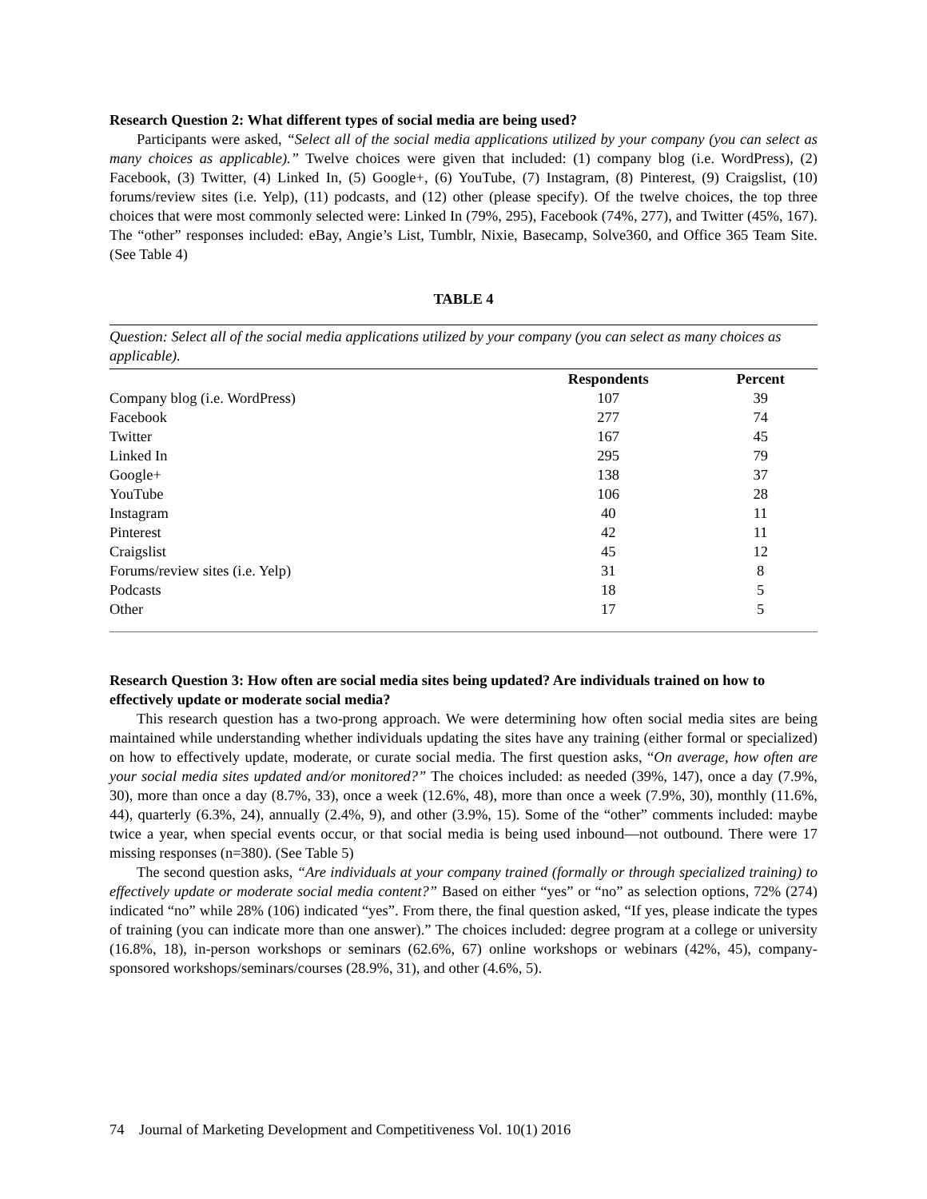Research Question 2: What different types of social media are being used?
Participants were asked, “Select all of the social media applications utilized by your company (you can select as many choices as applicable).” Twelve choices were given that included: (1) company blog (i.e. WordPress), (2) Facebook, (3) Twitter, (4) Linked In, (5) Google+, (6) YouTube, (7) Instagram, (8) Pinterest, (9) Craigslist, (10) forums/review sites (i.e. Yelp), (11) podcasts, and (12) other (please specify). Of the twelve choices, the top three choices that were most commonly selected were: Linked In (79%, 295), Facebook (74%, 277), and Twitter (45%, 167). The “other” responses included: eBay, Angie’s List, Tumblr, Nixie, Basecamp, Solve360, and Office 365 Team Site. (See Table 4)
TABLE 4
| Question: Select all of the social media applications utilized by your company (you can select as many choices as applicable). | | |
| | Respondents | Percent |
| Company blog (i.e. WordPress) | 107 | 39 |
| Facebook | 277 | 74 |
| Twitter | 167 | 45 |
| Linked In | 295 | 79 |
| Google+ | 138 | 37 |
| YouTube | 106 | 28 |
| Instagram | 40 | 11 |
| Pinterest | 42 | 11 |
| Craigslist | 45 | 12 |
| Forums/review sites (i.e. Yelp) | 31 | 8 |
| Podcasts | 18 | 5 |
| Other | 17 | 5 |
Research Question 3: How often are social media sites being updated? Are individuals trained on how to effectively update or moderate social media?
This research question has a two-prong approach. We were determining how often social media sites are being maintained while understanding whether individuals updating the sites have any training (either formal or specialized) on how to effectively update, moderate, or curate social media. The first question asks, “On average, how often are your social media sites updated and/or monitored?” The choices included: as needed (39%, 147), once a day (7.9%, 30), more than once a day (8.7%, 33), once a week (12.6%, 48), more than once a week (7.9%, 30), monthly (11.6%, 44), quarterly (6.3%, 24), annually (2.4%, 9), and other (3.9%, 15). Some of the “other” comments included: maybe twice a year, when special events occur, or that social media is being used inbound—not outbound. There were 17 missing responses (n=380). (See Table 5)
The second question asks, “Are individuals at your company trained (formally or through specialized training) to effectively update or moderate social media content?” Based on either “yes” or “no” as selection options, 72% (274) indicated “no” while 28% (106) indicated “yes”. From there, the final question asked, “If yes, please indicate the types of training (you can indicate more than one answer).” The choices included: degree program at a college or university (16.8%, 18), in-person workshops or seminars (62.6%, 67) online workshops or webinars (42%, 45), company-sponsored workshops/seminars/courses (28.9%, 31), and other (4.6%, 5).
74 Journal of Marketing Development and Competitiveness Vol. 10(1) 2016